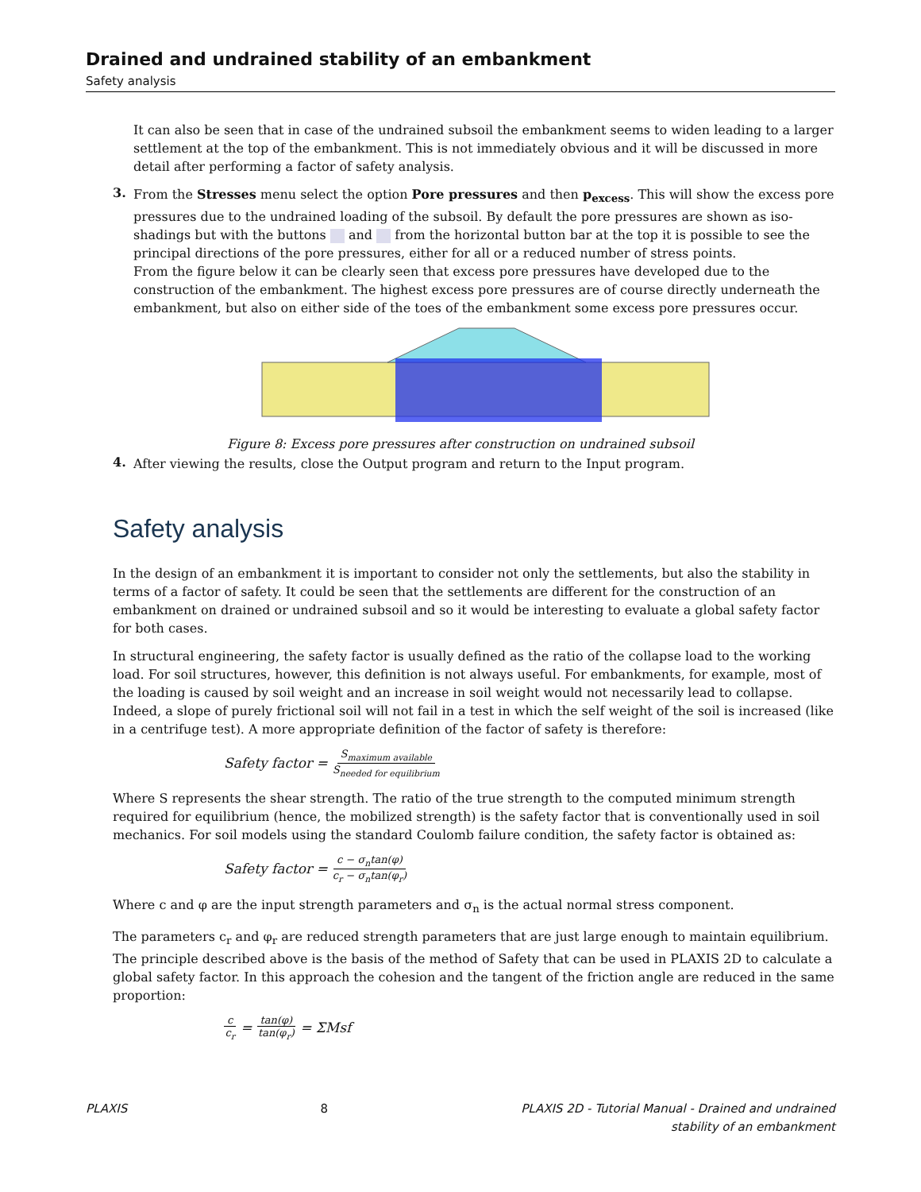Drained and undrained stability of an embankment
Safety analysis
It can also be seen that in case of the undrained subsoil the embankment seems to widen leading to a larger settlement at the top of the embankment. This is not immediately obvious and it will be discussed in more detail after performing a factor of safety analysis.
3.
From the Stresses menu select the option Pore pressures and then p<sub>excess</sub>. This will show the excess pore pressures due to the undrained loading of the subsoil. By default the pore pressures are shown as iso-shadings but with the buttons and from the horizontal button bar at the top it is possible to see the principal directions of the pore pressures, either for all or a reduced number of stress points.
From the figure below it can be clearly seen that excess pore pressures have developed due to the construction of the embankment. The highest excess pore pressures are of course directly underneath the embankment, but also on either side of the toes of the embankment some excess pore pressures occur.
Figure 8: Excess pore pressures after construction on undrained subsoil
4.
After viewing the results, close the Output program and return to the Input program.
Safety analysis
In the design of an embankment it is important to consider not only the settlements, but also the stability in terms of a factor of safety. It could be seen that the settlements are different for the construction of an embankment on drained or undrained subsoil and so it would be interesting to evaluate a global safety factor for both cases.
In structural engineering, the safety factor is usually defined as the ratio of the collapse load to the working load. For soil structures, however, this definition is not always useful. For embankments, for example, most of the loading is caused by soil weight and an increase in soil weight would not necessarily lead to collapse. Indeed, a slope of purely frictional soil will not fail in a test in which the self weight of the soil is increased (like in a centrifuge test). A more appropriate definition of the factor of safety is therefore:
Safety factor = S<sub>maximum available</sub> S<sub>needed for equilibrium</sub>
Where S represents the shear strength. The ratio of the true strength to the computed minimum strength required for equilibrium (hence, the mobilized strength) is the safety factor that is conventionally used in soil mechanics. For soil models using the standard Coulomb failure condition, the safety factor is obtained as:
Safety factor = c − σ<sub>n</sub>tan(φ) c<sub>r</sub> − σ<sub>n</sub>tan(φ<sub>r</sub>)
Where c and φ are the input strength parameters and σ<sub>n</sub> is the actual normal stress component.
The parameters c<sub>r</sub> and φ<sub>r</sub> are reduced strength parameters that are just large enough to maintain equilibrium. The principle described above is the basis of the method of Safety that can be used in PLAXIS 2D to calculate a global safety factor. In this approach the cohesion and the tangent of the friction angle are reduced in the same proportion:
c c<sub>r</sub> = tan(φ) tan(φ<sub>r</sub>) = ΣMsf
PLAXIS 8 PLAXIS 2D - Tutorial Manual - Drained and undrained
stability of an embankment